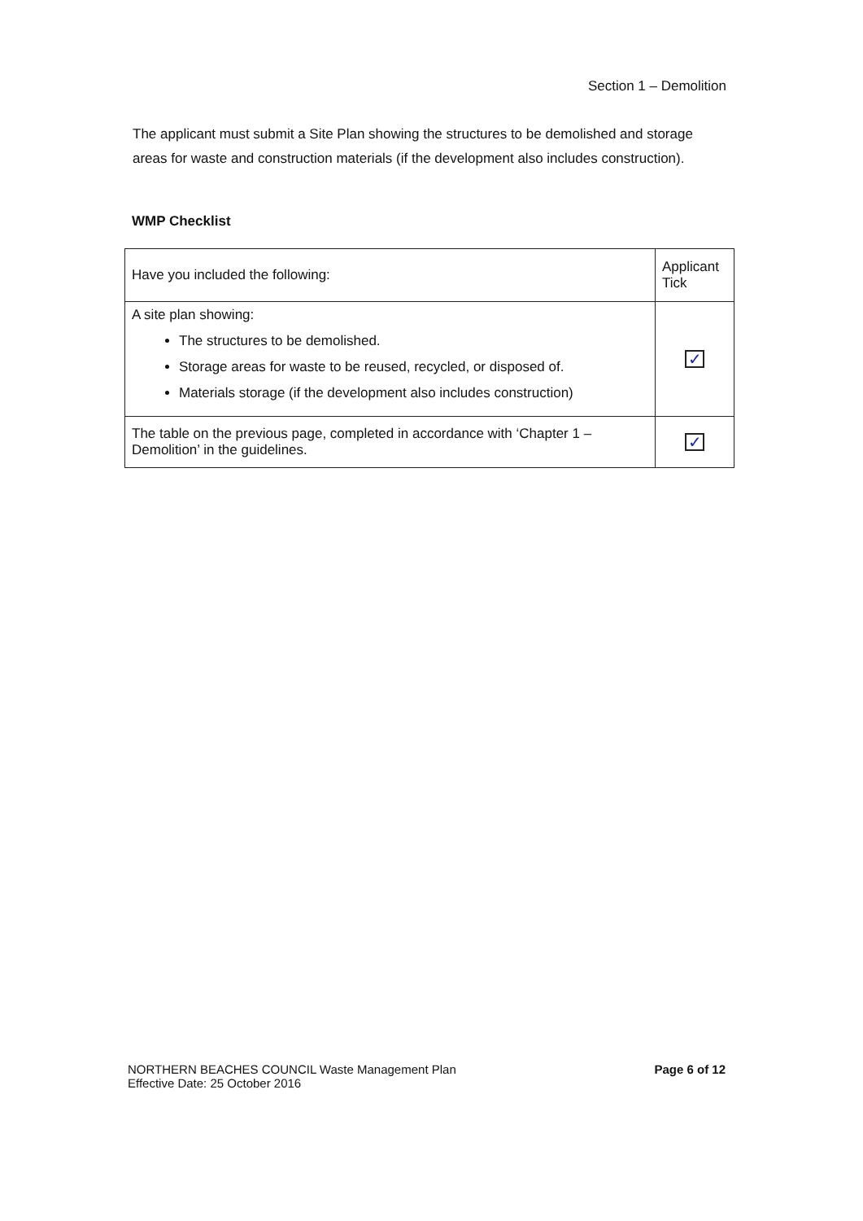Section 1 – Demolition
The applicant must submit a Site Plan showing the structures to be demolished and storage areas for waste and construction materials (if the development also includes construction).
WMP Checklist
| Have you included the following: | Applicant Tick |
| --- | --- |
| A site plan showing: The structures to be demolished. Storage areas for waste to be reused, recycled, or disposed of. Materials storage (if the development also includes construction) | ✓ |
| The table on the previous page, completed in accordance with ‘Chapter 1 – Demolition’ in the guidelines. | ✓ |
NORTHERN BEACHES COUNCIL Waste Management Plan
Effective Date: 25 October 2016
Page 6 of 12